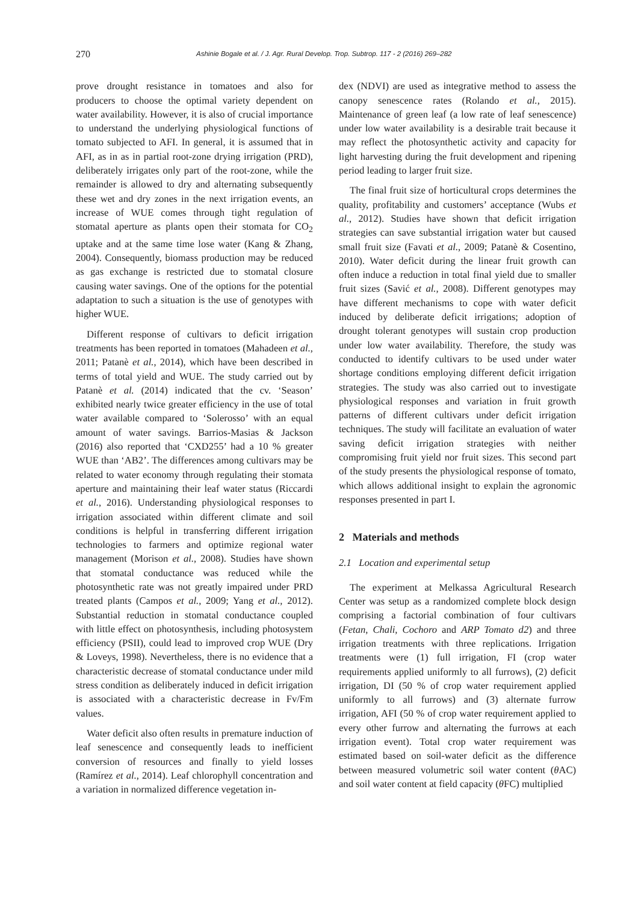270 Ashinie Bogale et al. / J. Agr. Rural Develop. Trop. Subtrop. 117 - 2 (2016) 269–282
prove drought resistance in tomatoes and also for producers to choose the optimal variety dependent on water availability. However, it is also of crucial importance to understand the underlying physiological functions of tomato subjected to AFI. In general, it is assumed that in AFI, as in as in partial root-zone drying irrigation (PRD), deliberately irrigates only part of the root-zone, while the remainder is allowed to dry and alternating subsequently these wet and dry zones in the next irrigation events, an increase of WUE comes through tight regulation of stomatal aperture as plants open their stomata for CO<sub>2</sub> uptake and at the same time lose water (Kang & Zhang, 2004). Consequently, biomass production may be reduced as gas exchange is restricted due to stomatal closure causing water savings. One of the options for the potential adaptation to such a situation is the use of genotypes with higher WUE.
Different response of cultivars to deficit irrigation treatments has been reported in tomatoes (Mahadeen et al., 2011; Patanè et al., 2014), which have been described in terms of total yield and WUE. The study carried out by Patanè et al. (2014) indicated that the cv. ‘Season’ exhibited nearly twice greater efficiency in the use of total water available compared to ‘Solerosso’ with an equal amount of water savings. Barrios-Masias & Jackson (2016) also reported that ‘CXD255’ had a 10 % greater WUE than ‘AB2’. The differences among cultivars may be related to water economy through regulating their stomata aperture and maintaining their leaf water status (Riccardi et al., 2016). Understanding physiological responses to irrigation associated within different climate and soil conditions is helpful in transferring different irrigation technologies to farmers and optimize regional water management (Morison et al., 2008). Studies have shown that stomatal conductance was reduced while the photosynthetic rate was not greatly impaired under PRD treated plants (Campos et al., 2009; Yang et al., 2012). Substantial reduction in stomatal conductance coupled with little effect on photosynthesis, including photosystem efficiency (PSII), could lead to improved crop WUE (Dry & Loveys, 1998). Nevertheless, there is no evidence that a characteristic decrease of stomatal conductance under mild stress condition as deliberately induced in deficit irrigation is associated with a characteristic decrease in Fv/Fm values.
Water deficit also often results in premature induction of leaf senescence and consequently leads to inefficient conversion of resources and finally to yield losses (Ramírez et al., 2014). Leaf chlorophyll concentration and a variation in normalized difference vegetation in-
dex (NDVI) are used as integrative method to assess the canopy senescence rates (Rolando et al., 2015). Maintenance of green leaf (a low rate of leaf senescence) under low water availability is a desirable trait because it may reflect the photosynthetic activity and capacity for light harvesting during the fruit development and ripening period leading to larger fruit size.
The final fruit size of horticultural crops determines the quality, profitability and customers’ acceptance (Wubs et al., 2012). Studies have shown that deficit irrigation strategies can save substantial irrigation water but caused small fruit size (Favati et al., 2009; Patanè & Cosentino, 2010). Water deficit during the linear fruit growth can often induce a reduction in total final yield due to smaller fruit sizes (Savić et al., 2008). Different genotypes may have different mechanisms to cope with water deficit induced by deliberate deficit irrigations; adoption of drought tolerant genotypes will sustain crop production under low water availability. Therefore, the study was conducted to identify cultivars to be used under water shortage conditions employing different deficit irrigation strategies. The study was also carried out to investigate physiological responses and variation in fruit growth patterns of different cultivars under deficit irrigation techniques. The study will facilitate an evaluation of water saving deficit irrigation strategies with neither compromising fruit yield nor fruit sizes. This second part of the study presents the physiological response of tomato, which allows additional insight to explain the agronomic responses presented in part I.
2 Materials and methods
2.1 Location and experimental setup
The experiment at Melkassa Agricultural Research Center was setup as a randomized complete block design comprising a factorial combination of four cultivars (Fetan, Chali, Cochoro and ARP Tomato d2) and three irrigation treatments with three replications. Irrigation treatments were (1) full irrigation, FI (crop water requirements applied uniformly to all furrows), (2) deficit irrigation, DI (50 % of crop water requirement applied uniformly to all furrows) and (3) alternate furrow irrigation, AFI (50 % of crop water requirement applied to every other furrow and alternating the furrows at each irrigation event). Total crop water requirement was estimated based on soil-water deficit as the difference between measured volumetric soil water content (θ AC) and soil water content at field capacity (θ FC) multiplied